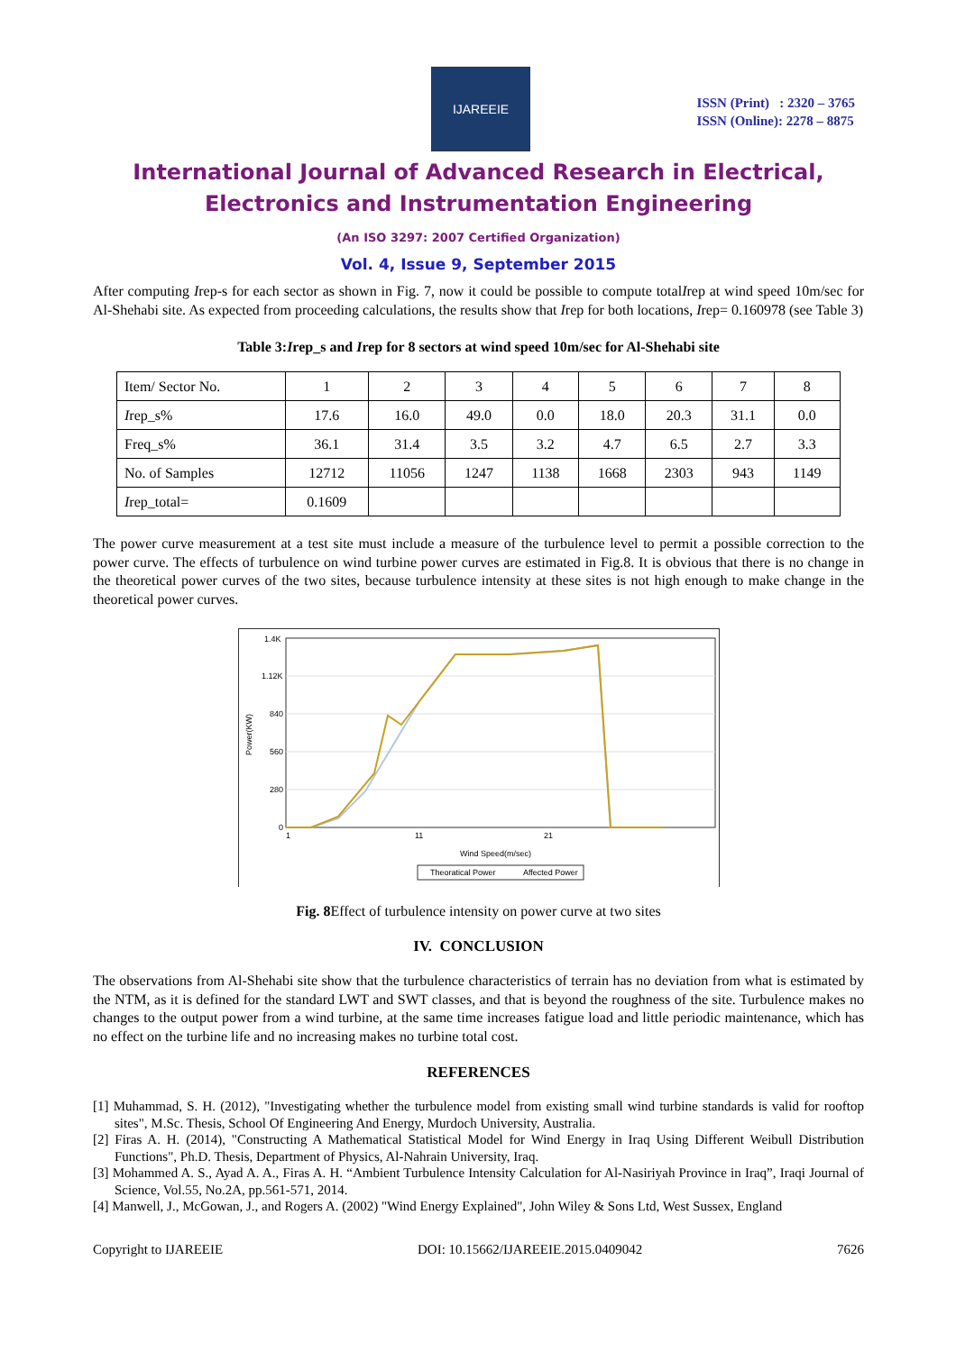IJAREEIE
ISSN (Print) : 2320 – 3765
ISSN (Online): 2278 – 8875
International Journal of Advanced Research in Electrical,
Electronics and Instrumentation Engineering
(An ISO 3297: 2007 Certified Organization)
Vol. 4, Issue 9, September 2015
After computing Irep-s for each sector as shown in Fig. 7, now it could be possible to compute totalIrep at wind speed 10m/sec for Al-Shehabi site. As expected from proceeding calculations, the results show that Irep for both locations, Irep= 0.160978 (see Table 3)
Table 3:Irep_s and Irep for 8 sectors at wind speed 10m/sec for Al-Shehabi site
| Item/ Sector No. | 1 | 2 | 3 | 4 | 5 | 6 | 7 | 8 |
| I rep_s% | 17.6 | 16.0 | 49.0 | 0.0 | 18.0 | 20.3 | 31.1 | 0.0 |
| Freq_s% | 36.1 | 31.4 | 3.5 | 3.2 | 4.7 | 6.5 | 2.7 | 3.3 |
| No. of Samples | 12712 | 11056 | 1247 | 1138 | 1668 | 2303 | 943 | 1149 |
| I rep_total= | 0.1609 | | | | | | | |
The power curve measurement at a test site must include a measure of the turbulence level to permit a possible correction to the power curve. The effects of turbulence on wind turbine power curves are estimated in Fig.8. It is obvious that there is no change in the theoretical power curves of the two sites, because turbulence intensity at these sites is not high enough to make change in the theoretical power curves.
1.4K
1.12K
840
560
280
0
Power(KW)
1
11
21
Wind Speed(m/sec)
Theoratical Power
Affected Power
Fig. 8 Effect of turbulence intensity on power curve at two sites
IV. CONCLUSION
The observations from Al-Shehabi site show that the turbulence characteristics of terrain has no deviation from what is estimated by the NTM, as it is defined for the standard LWT and SWT classes, and that is beyond the roughness of the site. Turbulence makes no changes to the output power from a wind turbine, at the same time increases fatigue load and little periodic maintenance, which has no effect on the turbine life and no increasing makes no turbine total cost.
REFERENCES
[1] Muhammad, S. H. (2012), "Investigating whether the turbulence model from existing small wind turbine standards is valid for rooftop sites", M.Sc. Thesis, School Of Engineering And Energy, Murdoch University, Australia.
[2] Firas A. H. (2014), "Constructing A Mathematical Statistical Model for Wind Energy in Iraq Using Different Weibull Distribution Functions", Ph.D. Thesis, Department of Physics, Al-Nahrain University, Iraq.
[3] Mohammed A. S., Ayad A. A., Firas A. H. “Ambient Turbulence Intensity Calculation for Al-Nasiriyah Province in Iraq”, Iraqi Journal of Science, Vol.55, No.2A, pp.561-571, 2014.
[4] Manwell, J., McGowan, J., and Rogers A. (2002) "Wind Energy Explained", John Wiley & Sons Ltd, West Sussex, England
Copyright to IJAREEIE DOI: 10.15662/IJAREEIE.2015.0409042 7626